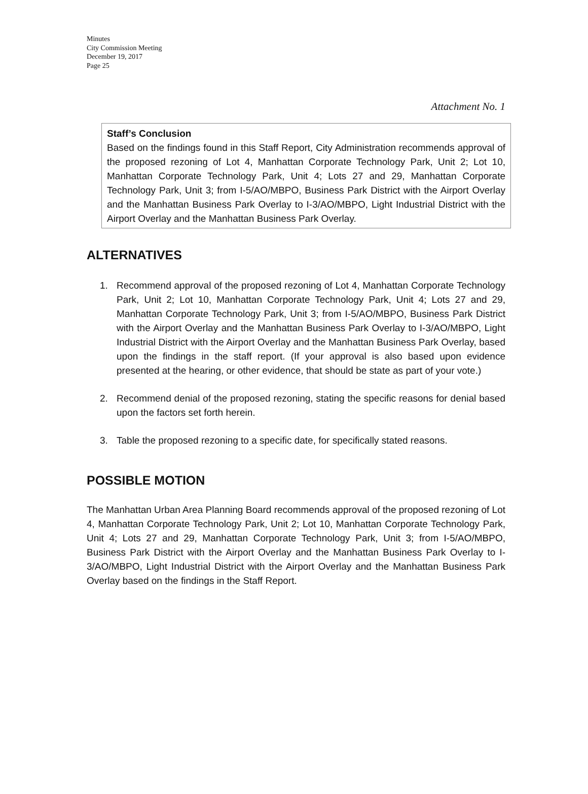Minutes
City Commission Meeting
December 19, 2017
Page 25
Attachment No. 1
Staff’s Conclusion
Based on the findings found in this Staff Report, City Administration recommends approval of the proposed rezoning of Lot 4, Manhattan Corporate Technology Park, Unit 2; Lot 10, Manhattan Corporate Technology Park, Unit 4; Lots 27 and 29, Manhattan Corporate Technology Park, Unit 3; from I-5/AO/MBPO, Business Park District with the Airport Overlay and the Manhattan Business Park Overlay to I-3/AO/MBPO, Light Industrial District with the Airport Overlay and the Manhattan Business Park Overlay.
ALTERNATIVES
1. Recommend approval of the proposed rezoning of Lot 4, Manhattan Corporate Technology Park, Unit 2; Lot 10, Manhattan Corporate Technology Park, Unit 4; Lots 27 and 29, Manhattan Corporate Technology Park, Unit 3; from I-5/AO/MBPO, Business Park District with the Airport Overlay and the Manhattan Business Park Overlay to I-3/AO/MBPO, Light Industrial District with the Airport Overlay and the Manhattan Business Park Overlay, based upon the findings in the staff report. (If your approval is also based upon evidence presented at the hearing, or other evidence, that should be state as part of your vote.)
2. Recommend denial of the proposed rezoning, stating the specific reasons for denial based upon the factors set forth herein.
3. Table the proposed rezoning to a specific date, for specifically stated reasons.
POSSIBLE MOTION
The Manhattan Urban Area Planning Board recommends approval of the proposed rezoning of Lot 4, Manhattan Corporate Technology Park, Unit 2; Lot 10, Manhattan Corporate Technology Park, Unit 4; Lots 27 and 29, Manhattan Corporate Technology Park, Unit 3; from I-5/AO/MBPO, Business Park District with the Airport Overlay and the Manhattan Business Park Overlay to I-3/AO/MBPO, Light Industrial District with the Airport Overlay and the Manhattan Business Park Overlay based on the findings in the Staff Report.